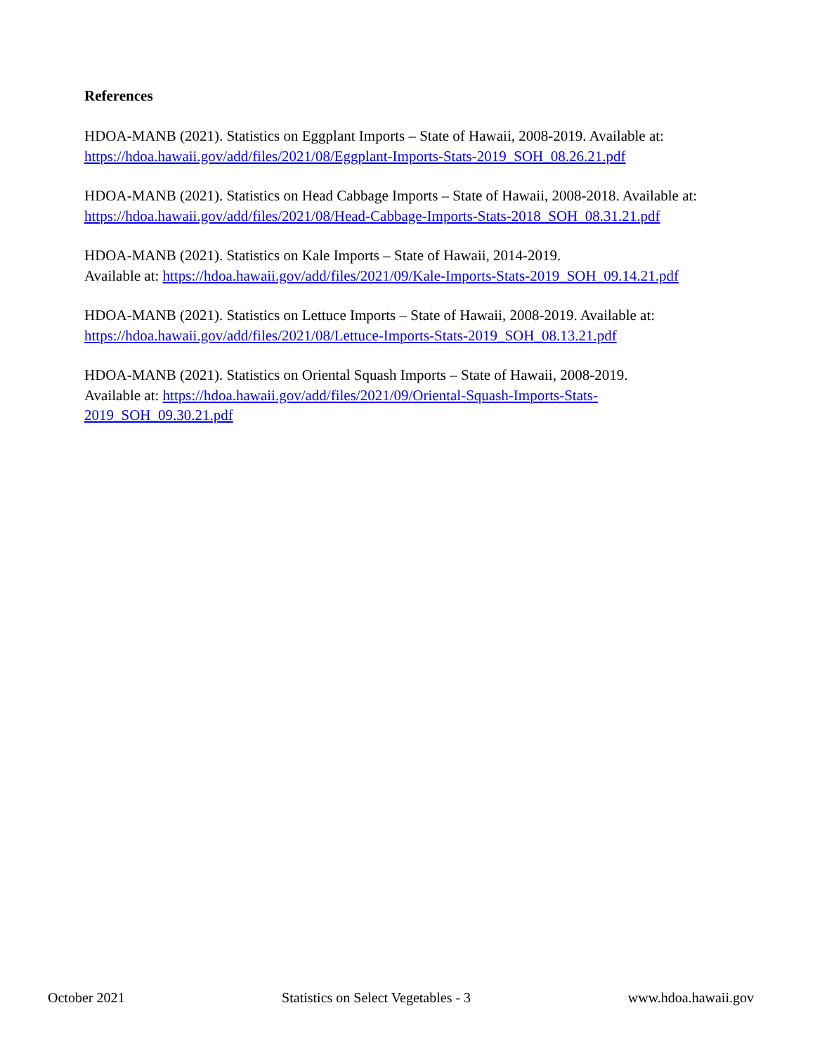References
HDOA-MANB (2021). Statistics on Eggplant Imports – State of Hawaii, 2008-2019. Available at:
https://hdoa.hawaii.gov/add/files/2021/08/Eggplant-Imports-Stats-2019_SOH_08.26.21.pdf
HDOA-MANB (2021). Statistics on Head Cabbage Imports – State of Hawaii, 2008-2018. Available at:
https://hdoa.hawaii.gov/add/files/2021/08/Head-Cabbage-Imports-Stats-2018_SOH_08.31.21.pdf
HDOA-MANB (2021). Statistics on Kale Imports – State of Hawaii, 2014-2019.
Available at: https://hdoa.hawaii.gov/add/files/2021/09/Kale-Imports-Stats-2019_SOH_09.14.21.pdf
HDOA-MANB (2021). Statistics on Lettuce Imports – State of Hawaii, 2008-2019. Available at:
https://hdoa.hawaii.gov/add/files/2021/08/Lettuce-Imports-Stats-2019_SOH_08.13.21.pdf
HDOA-MANB (2021). Statistics on Oriental Squash Imports – State of Hawaii, 2008-2019.
Available at: https://hdoa.hawaii.gov/add/files/2021/09/Oriental-Squash-Imports-Stats-
2019_SOH_09.30.21.pdf
October 2021 Statistics on Select Vegetables - 3 www.hdoa.hawaii.gov